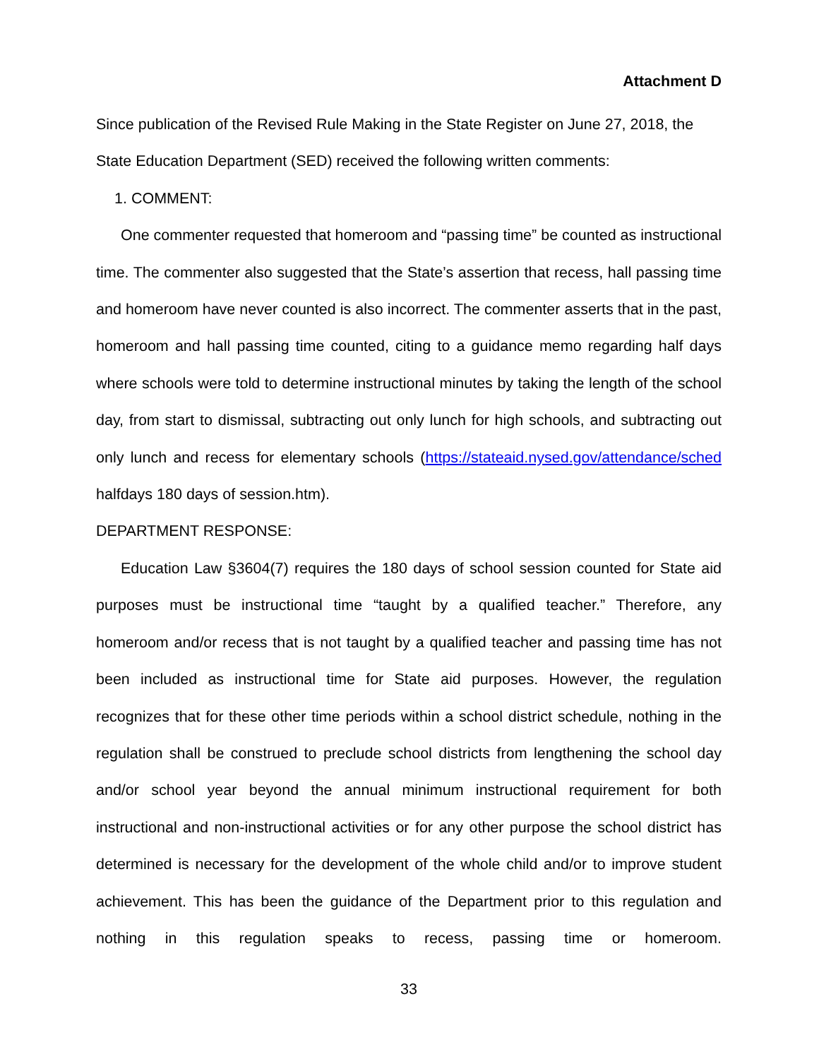Attachment D
Since publication of the Revised Rule Making in the State Register on June 27, 2018, the State Education Department (SED) received the following written comments:
1. COMMENT:
One commenter requested that homeroom and “passing time” be counted as instructional time. The commenter also suggested that the State’s assertion that recess, hall passing time and homeroom have never counted is also incorrect. The commenter asserts that in the past, homeroom and hall passing time counted, citing to a guidance memo regarding half days where schools were told to determine instructional minutes by taking the length of the school day, from start to dismissal, subtracting out only lunch for high schools, and subtracting out only lunch and recess for elementary schools (https://stateaid.nysed.gov/attendance/sched halfdays 180 days of session.htm).
DEPARTMENT RESPONSE:
Education Law §3604(7) requires the 180 days of school session counted for State aid purposes must be instructional time “taught by a qualified teacher.” Therefore, any homeroom and/or recess that is not taught by a qualified teacher and passing time has not been included as instructional time for State aid purposes. However, the regulation recognizes that for these other time periods within a school district schedule, nothing in the regulation shall be construed to preclude school districts from lengthening the school day and/or school year beyond the annual minimum instructional requirement for both instructional and non-instructional activities or for any other purpose the school district has determined is necessary for the development of the whole child and/or to improve student achievement. This has been the guidance of the Department prior to this regulation and nothing in this regulation speaks to recess, passing time or homeroom.
33